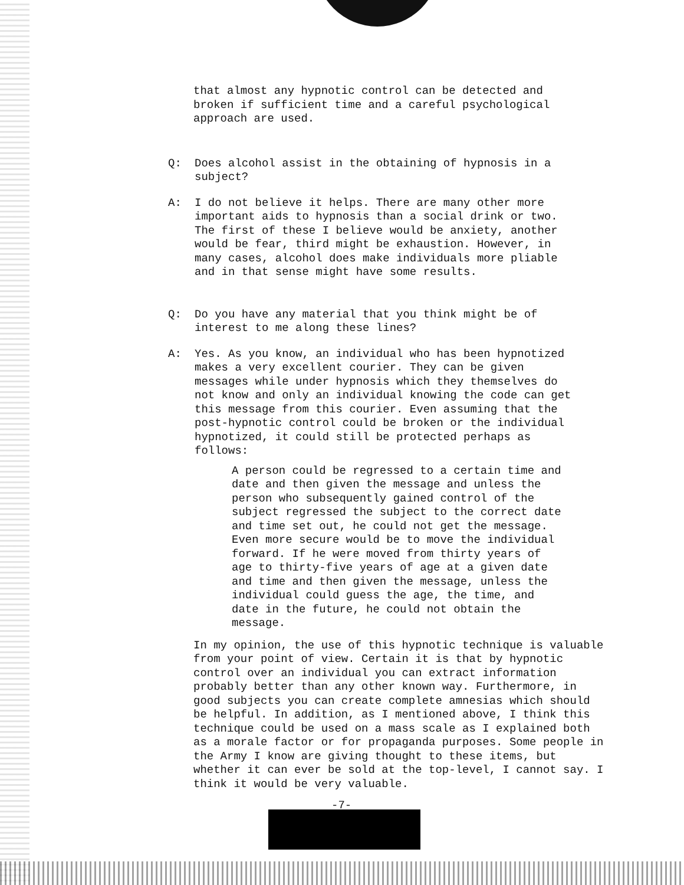that almost any hypnotic control can be detected and broken if sufficient time and a careful psychological approach are used.
Q: Does alcohol assist in the obtaining of hypnosis in a subject?
A: I do not believe it helps. There are many other more important aids to hypnosis than a social drink or two. The first of these I believe would be anxiety, another would be fear, third might be exhaustion. However, in many cases, alcohol does make individuals more pliable and in that sense might have some results.
Q: Do you have any material that you think might be of interest to me along these lines?
A: Yes. As you know, an individual who has been hypnotized makes a very excellent courier. They can be given messages while under hypnosis which they themselves do not know and only an individual knowing the code can get this message from this courier. Even assuming that the post-hypnotic control could be broken or the individual hypnotized, it could still be protected perhaps as follows:
A person could be regressed to a certain time and date and then given the message and unless the person who subsequently gained control of the subject regressed the subject to the correct date and time set out, he could not get the message. Even more secure would be to move the individual forward. If he were moved from thirty years of age to thirty-five years of age at a given date and time and then given the message, unless the individual could guess the age, the time, and date in the future, he could not obtain the message.
In my opinion, the use of this hypnotic technique is valuable from your point of view. Certain it is that by hypnotic control over an individual you can extract information probably better than any other known way. Furthermore, in good subjects you can create complete amnesias which should be helpful. In addition, as I mentioned above, I think this technique could be used on a mass scale as I explained both as a morale factor or for propaganda purposes. Some people in the Army I know are giving thought to these items, but whether it can ever be sold at the top-level, I cannot say. I think it would be very valuable.
-7-